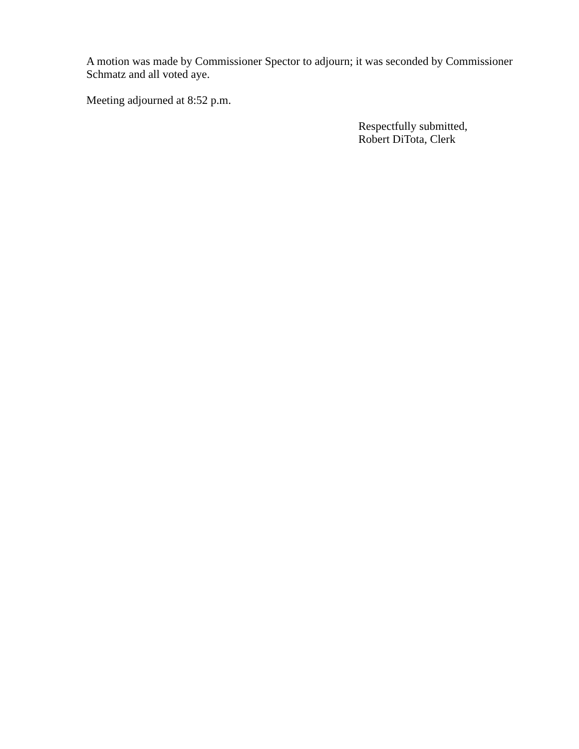A motion was made by Commissioner Spector to adjourn; it was seconded by Commissioner Schmatz and all voted aye.
Meeting adjourned at 8:52 p.m.
Respectfully submitted,
Robert DiTota, Clerk